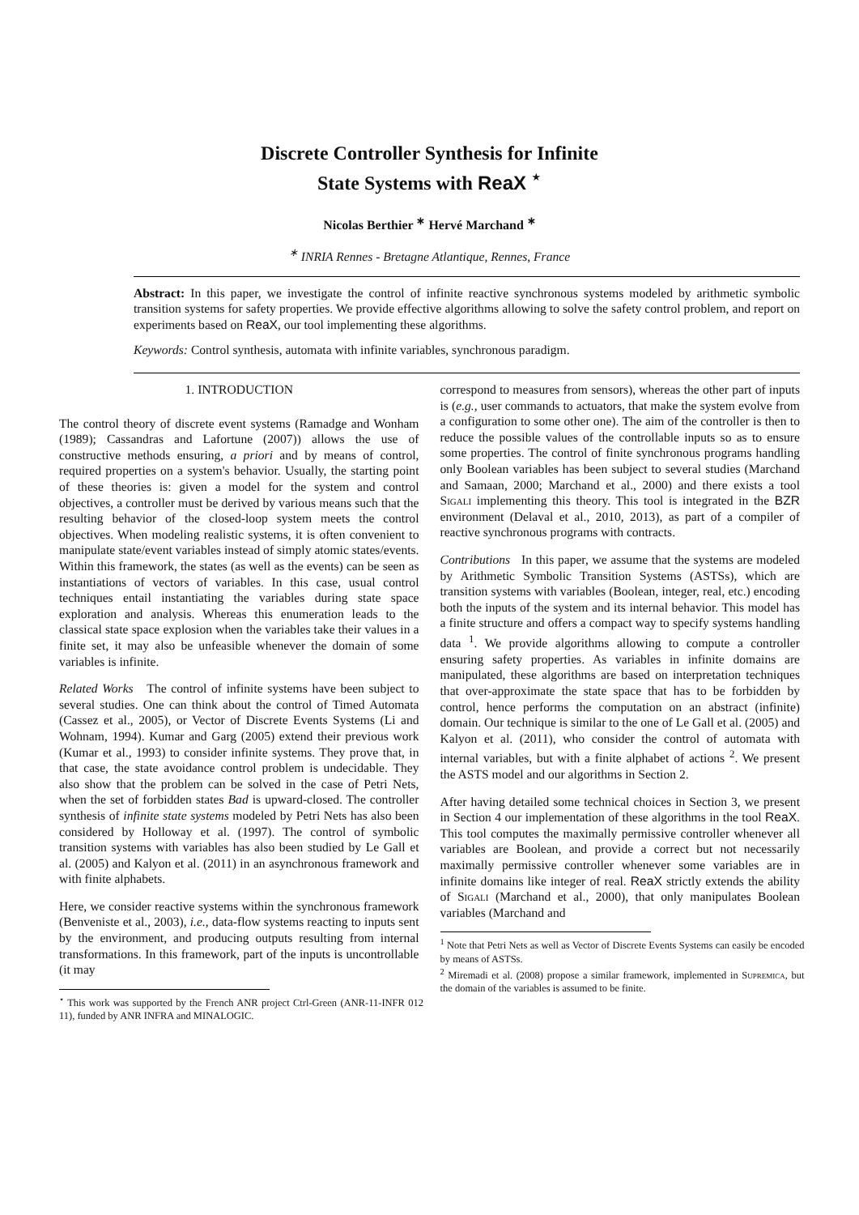Discrete Controller Synthesis for Infinite
State Systems with ReaX <sup>⋆</sup>
Nicolas Berthier <sup>∗</sup> Hervé Marchand <sup>∗</sup>
<sup>∗</sup> INRIA Rennes - Bretagne Atlantique, Rennes, France
Abstract: In this paper, we investigate the control of infinite reactive synchronous systems modeled by arithmetic symbolic transition systems for safety properties. We provide effective algorithms allowing to solve the safety control problem, and report on experiments based on ReaX, our tool implementing these algorithms.
Keywords: Control synthesis, automata with infinite variables, synchronous paradigm.
1. INTRODUCTION
The control theory of discrete event systems (Ramadge and Wonham (1989); Cassandras and Lafortune (2007)) allows the use of constructive methods ensuring, a priori and by means of control, required properties on a system's behavior. Usually, the starting point of these theories is: given a model for the system and control objectives, a controller must be derived by various means such that the resulting behavior of the closed-loop system meets the control objectives. When modeling realistic systems, it is often convenient to manipulate state/event variables instead of simply atomic states/events. Within this framework, the states (as well as the events) can be seen as instantiations of vectors of variables. In this case, usual control techniques entail instantiating the variables during state space exploration and analysis. Whereas this enumeration leads to the classical state space explosion when the variables take their values in a finite set, it may also be unfeasible whenever the domain of some variables is infinite.
Related Works The control of infinite systems have been subject to several studies. One can think about the control of Timed Automata (Cassez et al., 2005), or Vector of Discrete Events Systems (Li and Wohnam, 1994). Kumar and Garg (2005) extend their previous work (Kumar et al., 1993) to consider infinite systems. They prove that, in that case, the state avoidance control problem is undecidable. They also show that the problem can be solved in the case of Petri Nets, when the set of forbidden states Bad is upward-closed. The controller synthesis of infinite state systems modeled by Petri Nets has also been considered by Holloway et al. (1997). The control of symbolic transition systems with variables has also been studied by Le Gall et al. (2005) and Kalyon et al. (2011) in an asynchronous framework and with finite alphabets.
Here, we consider reactive systems within the synchronous framework (Benveniste et al., 2003), i.e., data-flow systems reacting to inputs sent by the environment, and producing outputs resulting from internal transformations. In this framework, part of the inputs is uncontrollable (it may
<sup>⋆</sup> This work was supported by the French ANR project Ctrl-Green (ANR-11-INFR 012 11), funded by ANR INFRA and MINALOGIC.
correspond to measures from sensors), whereas the other part of inputs is (e.g., user commands to actuators, that make the system evolve from a configuration to some other one). The aim of the controller is then to reduce the possible values of the controllable inputs so as to ensure some properties. The control of finite synchronous programs handling only Boolean variables has been subject to several studies (Marchand and Samaan, 2000; Marchand et al., 2000) and there exists a tool Sigali implementing this theory. This tool is integrated in the BZR environment (Delaval et al., 2010, 2013), as part of a compiler of reactive synchronous programs with contracts.
Contributions In this paper, we assume that the systems are modeled by Arithmetic Symbolic Transition Systems (ASTSs), which are transition systems with variables (Boolean, integer, real, etc.) encoding both the inputs of the system and its internal behavior. This model has a finite structure and offers a compact way to specify systems handling data <sup>1</sup>. We provide algorithms allowing to compute a controller ensuring safety properties. As variables in infinite domains are manipulated, these algorithms are based on interpretation techniques that over-approximate the state space that has to be forbidden by control, hence performs the computation on an abstract (infinite) domain. Our technique is similar to the one of Le Gall et al. (2005) and Kalyon et al. (2011), who consider the control of automata with internal variables, but with a finite alphabet of actions <sup>2</sup>. We present the ASTS model and our algorithms in Section 2.
After having detailed some technical choices in Section 3, we present in Section 4 our implementation of these algorithms in the tool ReaX. This tool computes the maximally permissive controller whenever all variables are Boolean, and provide a correct but not necessarily maximally permissive controller whenever some variables are in infinite domains like integer of real. ReaX strictly extends the ability of Sigali (Marchand et al., 2000), that only manipulates Boolean variables (Marchand and
<sup>1</sup> Note that Petri Nets as well as Vector of Discrete Events Systems can easily be encoded by means of ASTSs.
<sup>2</sup> Miremadi et al. (2008) propose a similar framework, implemented in Supremica, but the domain of the variables is assumed to be finite.